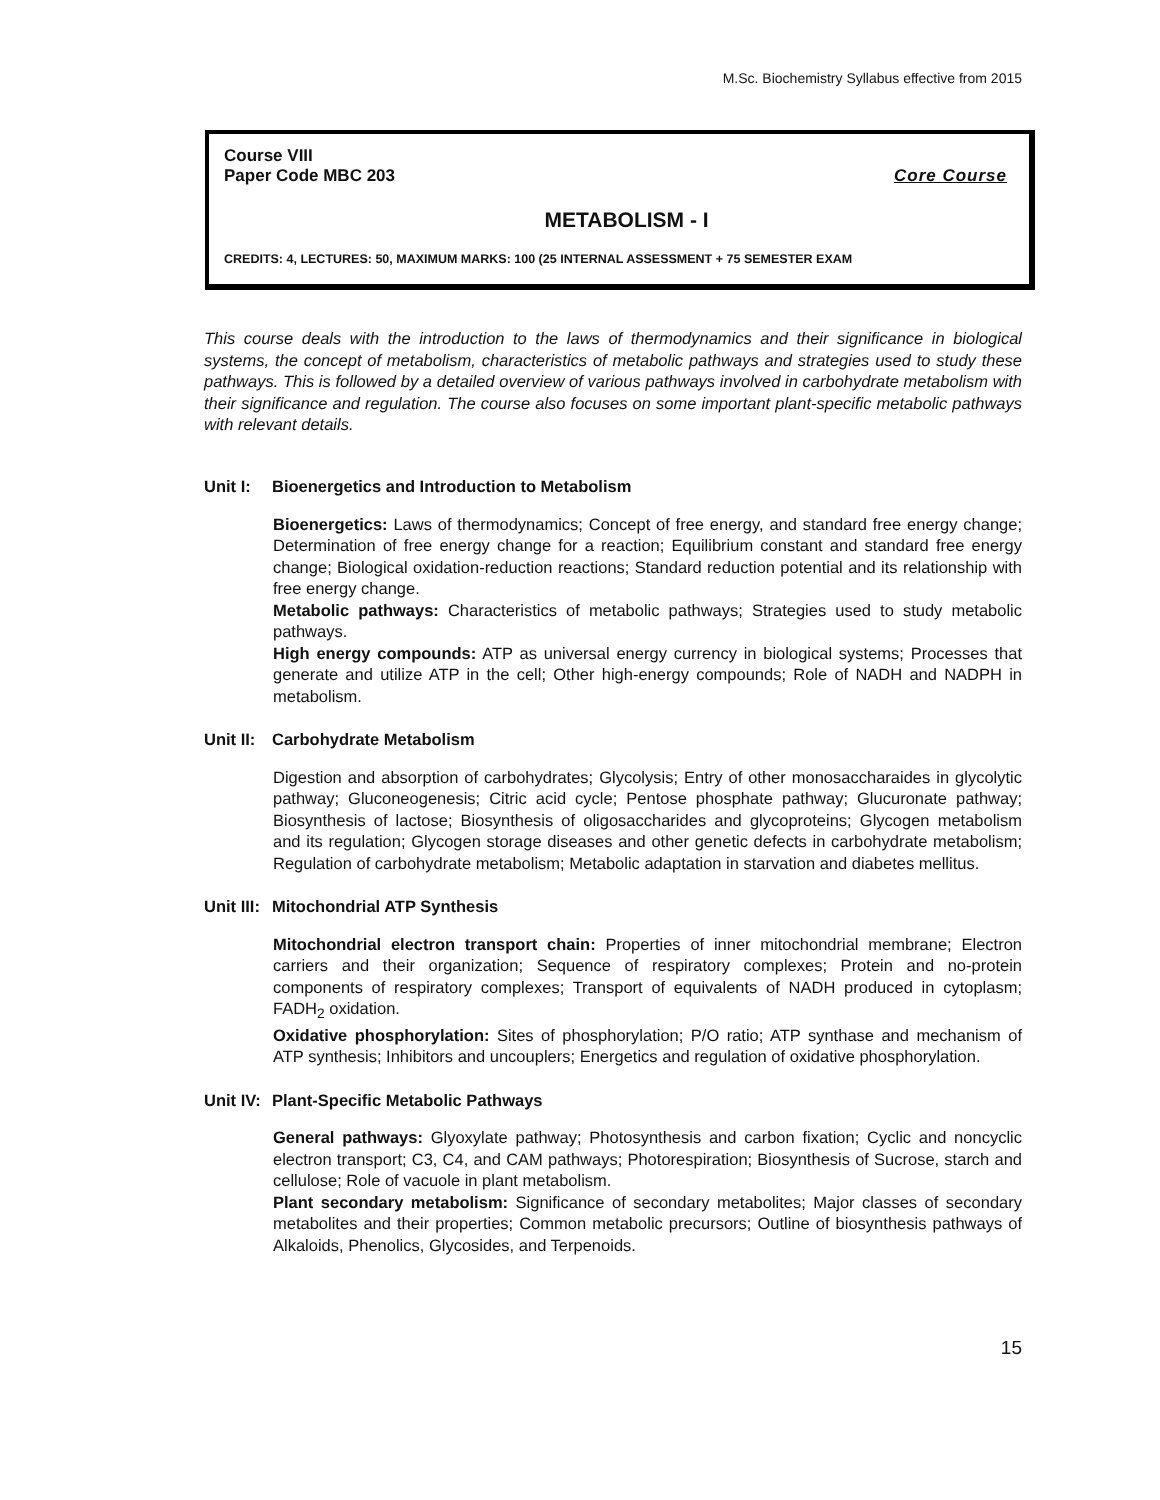M.Sc. Biochemistry Syllabus effective from 2015
Course VIII
Paper Code MBC 203 Core Course
METABOLISM - I
CREDITS: 4, LECTURES: 50, MAXIMUM MARKS: 100 (25 INTERNAL ASSESSMENT + 75 SEMESTER EXAM
This course deals with the introduction to the laws of thermodynamics and their significance in biological systems, the concept of metabolism, characteristics of metabolic pathways and strategies used to study these pathways. This is followed by a detailed overview of various pathways involved in carbohydrate metabolism with their significance and regulation. The course also focuses on some important plant-specific metabolic pathways with relevant details.
Unit I: Bioenergetics and Introduction to Metabolism
Bioenergetics: Laws of thermodynamics; Concept of free energy, and standard free energy change; Determination of free energy change for a reaction; Equilibrium constant and standard free energy change; Biological oxidation-reduction reactions; Standard reduction potential and its relationship with free energy change.
Metabolic pathways: Characteristics of metabolic pathways; Strategies used to study metabolic pathways.
High energy compounds: ATP as universal energy currency in biological systems; Processes that generate and utilize ATP in the cell; Other high-energy compounds; Role of NADH and NADPH in metabolism.
Unit II: Carbohydrate Metabolism
Digestion and absorption of carbohydrates; Glycolysis; Entry of other monosaccharaides in glycolytic pathway; Gluconeogenesis; Citric acid cycle; Pentose phosphate pathway; Glucuronate pathway; Biosynthesis of lactose; Biosynthesis of oligosaccharides and glycoproteins; Glycogen metabolism and its regulation; Glycogen storage diseases and other genetic defects in carbohydrate metabolism; Regulation of carbohydrate metabolism; Metabolic adaptation in starvation and diabetes mellitus.
Unit III: Mitochondrial ATP Synthesis
Mitochondrial electron transport chain: Properties of inner mitochondrial membrane; Electron carriers and their organization; Sequence of respiratory complexes; Protein and no-protein components of respiratory complexes; Transport of equivalents of NADH produced in cytoplasm; FADH<sub>2</sub> oxidation.
Oxidative phosphorylation: Sites of phosphorylation; P/O ratio; ATP synthase and mechanism of ATP synthesis; Inhibitors and uncouplers; Energetics and regulation of oxidative phosphorylation.
Unit IV: Plant-Specific Metabolic Pathways
General pathways: Glyoxylate pathway; Photosynthesis and carbon fixation; Cyclic and noncyclic electron transport; C3, C4, and CAM pathways; Photorespiration; Biosynthesis of Sucrose, starch and cellulose; Role of vacuole in plant metabolism.
Plant secondary metabolism: Significance of secondary metabolites; Major classes of secondary metabolites and their properties; Common metabolic precursors; Outline of biosynthesis pathways of Alkaloids, Phenolics, Glycosides, and Terpenoids.
15